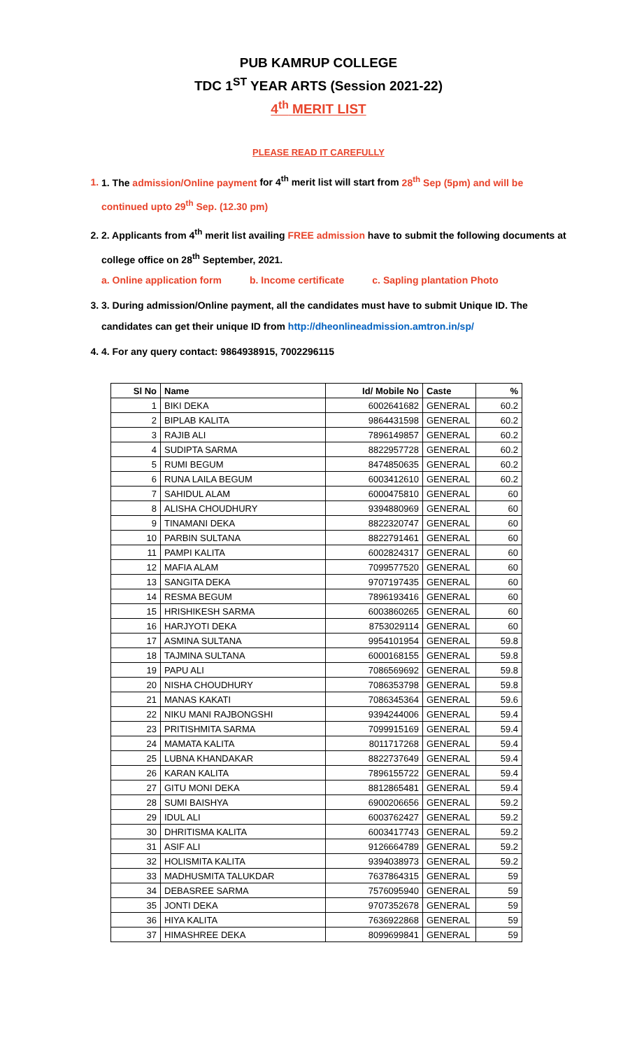PUB KAMRUP COLLEGE
TDC 1<sup>ST</sup> YEAR ARTS (Session 2021-22)
4<sup>th</sup> MERIT LIST
PLEASE READ IT CAREFULLY
1. 1. The admission/Online payment for 4<sup>th</sup> merit list will start from 28<sup>th</sup> Sep (5pm) and will be continued upto 29<sup>th</sup> Sep. (12.30 pm)
2. 2. Applicants from 4<sup>th</sup> merit list availing FREE admission have to submit the following documents at college office on 28<sup>th</sup> September, 2021.
a. Online application form b. Income certificate c. Sapling plantation Photo
3. 3. During admission/Online payment, all the candidates must have to submit Unique ID. The candidates can get their unique ID from http://dheonlineadmission.amtron.in/sp/
4. 4. For any query contact: 9864938915, 7002296115
| Sl No | Name | Id/ Mobile No | Caste | % |
| --- | --- | --- | --- | --- |
| 1 | BIKI DEKA | 6002641682 | GENERAL | 60.2 |
| 2 | BIPLAB KALITA | 9864431598 | GENERAL | 60.2 |
| 3 | RAJIB ALI | 7896149857 | GENERAL | 60.2 |
| 4 | SUDIPTA SARMA | 8822957728 | GENERAL | 60.2 |
| 5 | RUMI BEGUM | 8474850635 | GENERAL | 60.2 |
| 6 | RUNA LAILA BEGUM | 6003412610 | GENERAL | 60.2 |
| 7 | SAHIDUL ALAM | 6000475810 | GENERAL | 60 |
| 8 | ALISHA CHOUDHURY | 9394880969 | GENERAL | 60 |
| 9 | TINAMANI DEKA | 8822320747 | GENERAL | 60 |
| 10 | PARBIN SULTANA | 8822791461 | GENERAL | 60 |
| 11 | PAMPI KALITA | 6002824317 | GENERAL | 60 |
| 12 | MAFIA ALAM | 7099577520 | GENERAL | 60 |
| 13 | SANGITA DEKA | 9707197435 | GENERAL | 60 |
| 14 | RESMA BEGUM | 7896193416 | GENERAL | 60 |
| 15 | HRISHIKESH SARMA | 6003860265 | GENERAL | 60 |
| 16 | HARJYOTI DEKA | 8753029114 | GENERAL | 60 |
| 17 | ASMINA SULTANA | 9954101954 | GENERAL | 59.8 |
| 18 | TAJMINA SULTANA | 6000168155 | GENERAL | 59.8 |
| 19 | PAPU ALI | 7086569692 | GENERAL | 59.8 |
| 20 | NISHA CHOUDHURY | 7086353798 | GENERAL | 59.8 |
| 21 | MANAS KAKATI | 7086345364 | GENERAL | 59.6 |
| 22 | NIKU MANI RAJBONGSHI | 9394244006 | GENERAL | 59.4 |
| 23 | PRITISHMITA SARMA | 7099915169 | GENERAL | 59.4 |
| 24 | MAMATA KALITA | 8011717268 | GENERAL | 59.4 |
| 25 | LUBNA KHANDAKAR | 8822737649 | GENERAL | 59.4 |
| 26 | KARAN KALITA | 7896155722 | GENERAL | 59.4 |
| 27 | GITU MONI DEKA | 8812865481 | GENERAL | 59.4 |
| 28 | SUMI BAISHYA | 6900206656 | GENERAL | 59.2 |
| 29 | IDUL ALI | 6003762427 | GENERAL | 59.2 |
| 30 | DHRITISMA KALITA | 6003417743 | GENERAL | 59.2 |
| 31 | ASIF ALI | 9126664789 | GENERAL | 59.2 |
| 32 | HOLISMITA KALITA | 9394038973 | GENERAL | 59.2 |
| 33 | MADHUSMITA TALUKDAR | 7637864315 | GENERAL | 59 |
| 34 | DEBASREE SARMA | 7576095940 | GENERAL | 59 |
| 35 | JONTI DEKA | 9707352678 | GENERAL | 59 |
| 36 | HIYA KALITA | 7636922868 | GENERAL | 59 |
| 37 | HIMASHREE DEKA | 8099699841 | GENERAL | 59 |